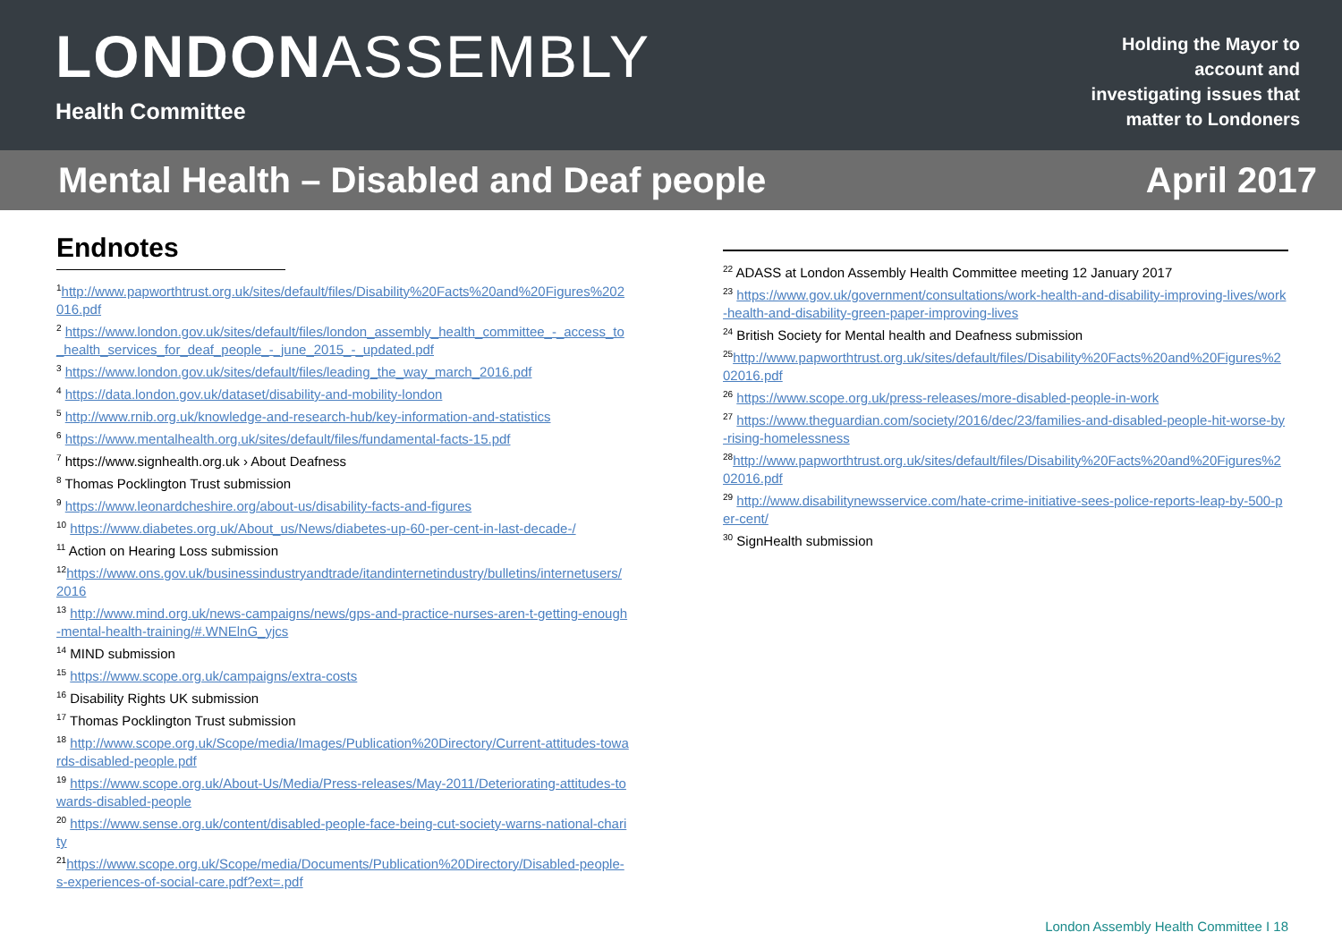LONDONASSEMBLY
Health Committee
Holding the Mayor to
account and
investigating issues that
matter to Londoners
Mental Health – Disabled and Deaf people April 2017
Endnotes
<sup>1</sup> http://www.papworthtrust.org.uk/sites/default/files/Disability%20Facts%20and%20Figures%202016.pdf
<sup>2</sup> https://www.london.gov.uk/sites/default/files/london_assembly_health_committee_-_access_to_health_services_for_deaf_people_-_june_2015_-_updated.pdf
<sup>3</sup> https://www.london.gov.uk/sites/default/files/leading_the_way_march_2016.pdf
<sup>4</sup> https://data.london.gov.uk/dataset/disability-and-mobility-london
<sup>5</sup> http://www.rnib.org.uk/knowledge-and-research-hub/key-information-and-statistics
<sup>6</sup> https://www.mentalhealth.org.uk/sites/default/files/fundamental-facts-15.pdf
<sup>7</sup> https://www.signhealth.org.uk › About Deafness
<sup>8</sup> Thomas Pocklington Trust submission
<sup>9</sup> https://www.leonardcheshire.org/about-us/disability-facts-and-figures
<sup>10</sup> https://www.diabetes.org.uk/About_us/News/diabetes-up-60-per-cent-in-last-decade-/
<sup>11</sup> Action on Hearing Loss submission
<sup>12</sup> https://www.ons.gov.uk/businessindustryandtrade/itandinternetindustry/bulletins/internetusers/2016
<sup>13</sup> http://www.mind.org.uk/news-campaigns/news/gps-and-practice-nurses-aren-t-getting-enough-mental-health-training/#.WNElnG_yjcs
<sup>14</sup> MIND submission
<sup>15</sup> https://www.scope.org.uk/campaigns/extra-costs
<sup>16</sup> Disability Rights UK submission
<sup>17</sup> Thomas Pocklington Trust submission
<sup>18</sup> http://www.scope.org.uk/Scope/media/Images/Publication%20Directory/Current-attitudes-towards-disabled-people.pdf
<sup>19</sup> https://www.scope.org.uk/About-Us/Media/Press-releases/May-2011/Deteriorating-attitudes-towards-disabled-people
<sup>20</sup> https://www.sense.org.uk/content/disabled-people-face-being-cut-society-warns-national-charity
<sup>21</sup> https://www.scope.org.uk/Scope/media/Documents/Publication%20Directory/Disabled-people-s-experiences-of-social-care.pdf?ext=.pdf
<sup>22</sup> ADASS at London Assembly Health Committee meeting 12 January 2017
<sup>23</sup> https://www.gov.uk/government/consultations/work-health-and-disability-improving-lives/work-health-and-disability-green-paper-improving-lives
<sup>24</sup> British Society for Mental health and Deafness submission
<sup>25</sup> http://www.papworthtrust.org.uk/sites/default/files/Disability%20Facts%20and%20Figures%202016.pdf
<sup>26</sup> https://www.scope.org.uk/press-releases/more-disabled-people-in-work
<sup>27</sup> https://www.theguardian.com/society/2016/dec/23/families-and-disabled-people-hit-worse-by-rising-homelessness
<sup>28</sup> http://www.papworthtrust.org.uk/sites/default/files/Disability%20Facts%20and%20Figures%202016.pdf
<sup>29</sup> http://www.disabilitynewsservice.com/hate-crime-initiative-sees-police-reports-leap-by-500-per-cent/
<sup>30</sup> SignHealth submission
London Assembly Health Committee I 18